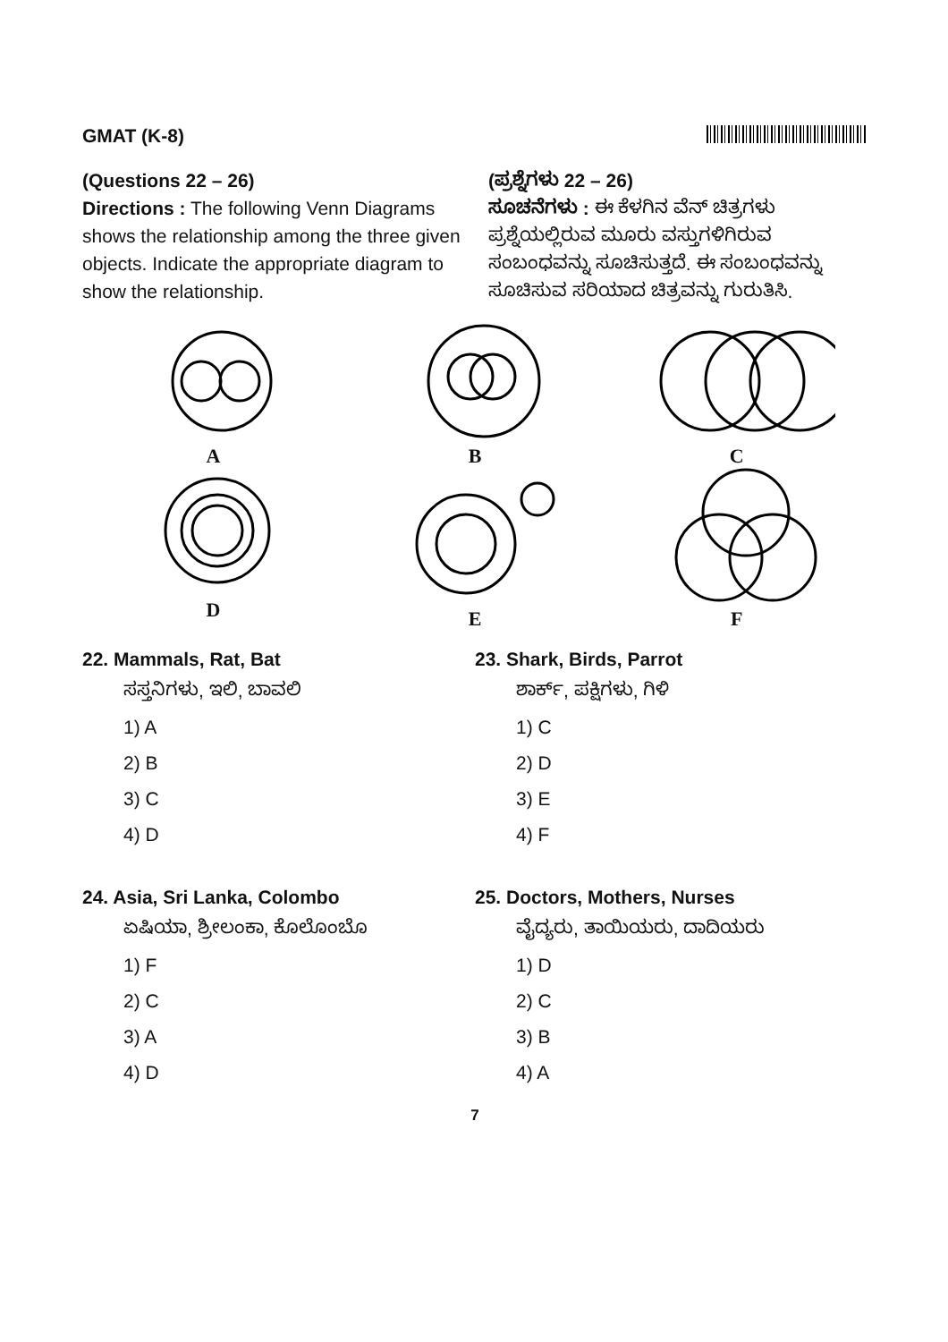GMAT (K-8)
(Questions 22 – 26)
Directions : The following Venn Diagrams shows the relationship among the three given objects. Indicate the appropriate diagram to show the relationship.
(ಪ್ರಶ್ನೆಗಳು 22 – 26)
ಸೂಚನೆಗಳು : ಈ ಕೆಳಗಿನ ವೆನ್ ಚಿತ್ರಗಳು ಪ್ರಶ್ನೆಯಲ್ಲಿರುವ ಮೂರು ವಸ್ತುಗಳಿಗಿರುವ ಸಂಬಂಧವನ್ನು ಸೂಚಿಸುತ್ತದೆ. ಈ ಸಂಬಂಧವನ್ನು ಸೂಚಿಸುವ ಸರಿಯಾದ ಚಿತ್ರವನ್ನು ಗುರುತಿಸಿ.
A
B
C
D
E
F
22. Mammals, Rat, Bat
ಸಸ್ತನಿಗಳು, ಇಲಿ, ಬಾವಲಿ
1) A
2) B
3) C
4) D
23. Shark, Birds, Parrot
ಶಾರ್ಕ್, ಪಕ್ಷಿಗಳು, ಗಿಳಿ
1) C
2) D
3) E
4) F
24. Asia, Sri Lanka, Colombo
ಏಷಿಯಾ, ಶ್ರೀಲಂಕಾ, ಕೊಲೊಂಬೊ
1) F
2) C
3) A
4) D
25. Doctors, Mothers, Nurses
ವೈದ್ಯರು, ತಾಯಿಯರು, ದಾದಿಯರು
1) D
2) C
3) B
4) A
7